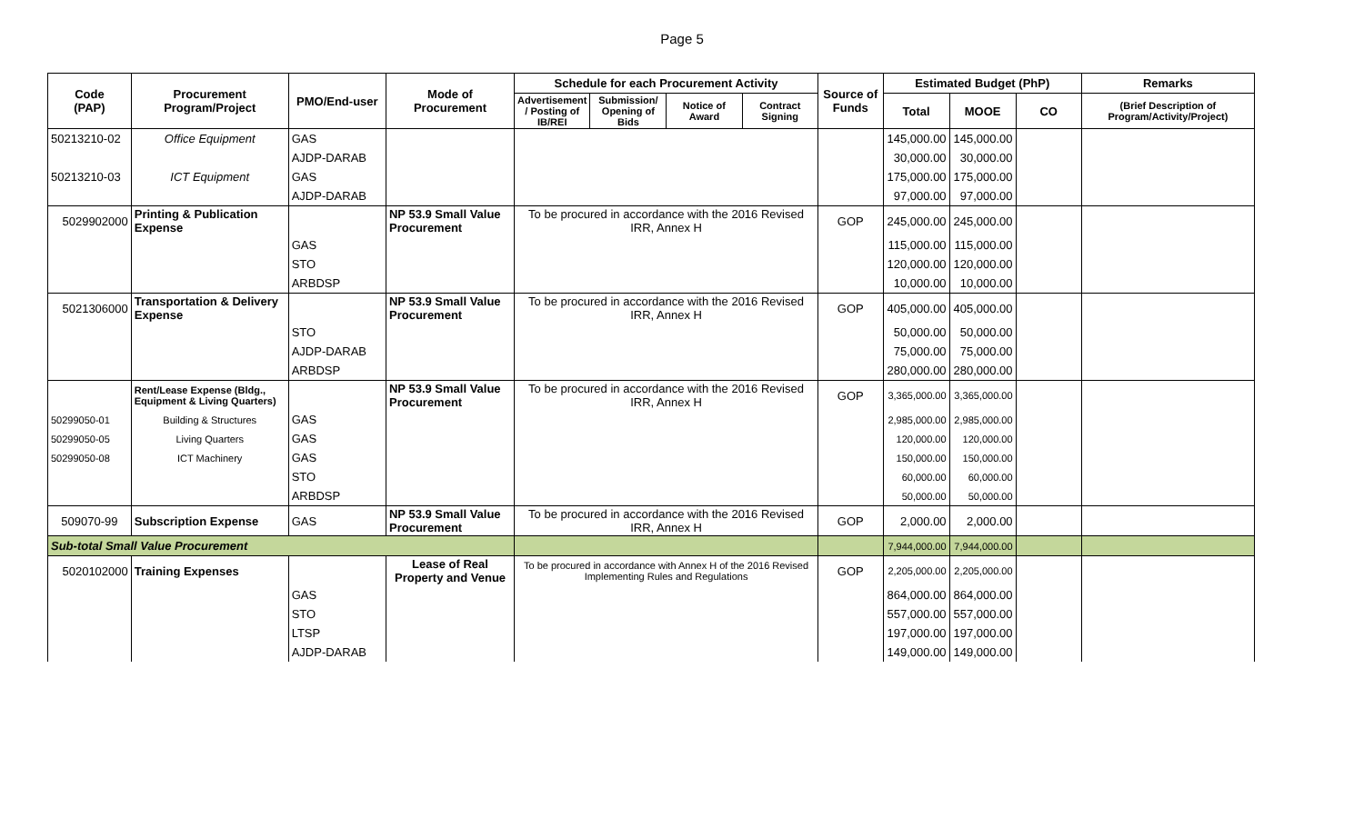Page 5
| Code (PAP) | Procurement Program/Project | PMO/End-user | Mode of Procurement | Schedule for each Procurement Activity | | | | Source of Funds | Estimated Budget (PhP) | | | Remarks |
| --- | --- | --- | --- | --- | --- | --- | --- | --- | --- | --- | --- | --- |
| | | | | Advertisement / Posting of IB/REI | Submission/ Opening of Bids | Notice of Award | Contract Signing | | Total | MOOE | CO | (Brief Description of Program/Activity/Project) |
| 50213210-02 | Office Equipment | GAS | | | | | | | 145,000.00 | 145,000.00 | | |
| | | AJDP-DARAB | | | | | | | 30,000.00 | 30,000.00 | | |
| 50213210-03 | ICT Equipment | GAS | | | | | | | 175,000.00 | 175,000.00 | | |
| | | AJDP-DARAB | | | | | | | 97,000.00 | 97,000.00 | | |
| 5029902000 | Printing & Publication Expense | | NP 53.9 Small Value Procurement | To be procured in accordance with the 2016 Revised IRR, Annex H | | | | GOP | 245,000.00 | 245,000.00 | | |
| | | GAS | | | | | | | 115,000.00 | 115,000.00 | | |
| | | STO | | | | | | | 120,000.00 | 120,000.00 | | |
| | | ARBDSP | | | | | | | 10,000.00 | 10,000.00 | | |
| 5021306000 | Transportation & Delivery Expense | | NP 53.9 Small Value Procurement | To be procured in accordance with the 2016 Revised IRR, Annex H | | | | GOP | 405,000.00 | 405,000.00 | | |
| | | STO | | | | | | | 50,000.00 | 50,000.00 | | |
| | | AJDP-DARAB | | | | | | | 75,000.00 | 75,000.00 | | |
| | | ARBDSP | | | | | | | 280,000.00 | 280,000.00 | | |
| | Rent/Lease Expense (Bldg., Equipment & Living Quarters) | | NP 53.9 Small Value Procurement | To be procured in accordance with the 2016 Revised IRR, Annex H | | | | GOP | 3,365,000.00 | 3,365,000.00 | | |
| 50299050-01 | Building & Structures | GAS | | | | | | | 2,985,000.00 | 2,985,000.00 | | |
| 50299050-05 | Living Quarters | GAS | | | | | | | 120,000.00 | 120,000.00 | | |
| 50299050-08 | ICT Machinery | GAS | | | | | | | 150,000.00 | 150,000.00 | | |
| | | STO | | | | | | | 60,000.00 | 60,000.00 | | |
| | | ARBDSP | | | | | | | 50,000.00 | 50,000.00 | | |
| 509070-99 | Subscription Expense | GAS | NP 53.9 Small Value Procurement | To be procured in accordance with the 2016 Revised IRR, Annex H | | | | GOP | 2,000.00 | 2,000.00 | | |
| Sub-total Small Value Procurement | | | | | | | | | 7,944,000.00 | 7,944,000.00 | | |
| 5020102000 | Training Expenses | | Lease of Real Property and Venue | To be procured in accordance with Annex H of the 2016 Revised Implementing Rules and Regulations | | | | GOP | 2,205,000.00 | 2,205,000.00 | | |
| | | GAS | | | | | | | 864,000.00 | 864,000.00 | | |
| | | STO | | | | | | | 557,000.00 | 557,000.00 | | |
| | | LTSP | | | | | | | 197,000.00 | 197,000.00 | | |
| | | AJDP-DARAB | | | | | | | 149,000.00 | 149,000.00 | | |